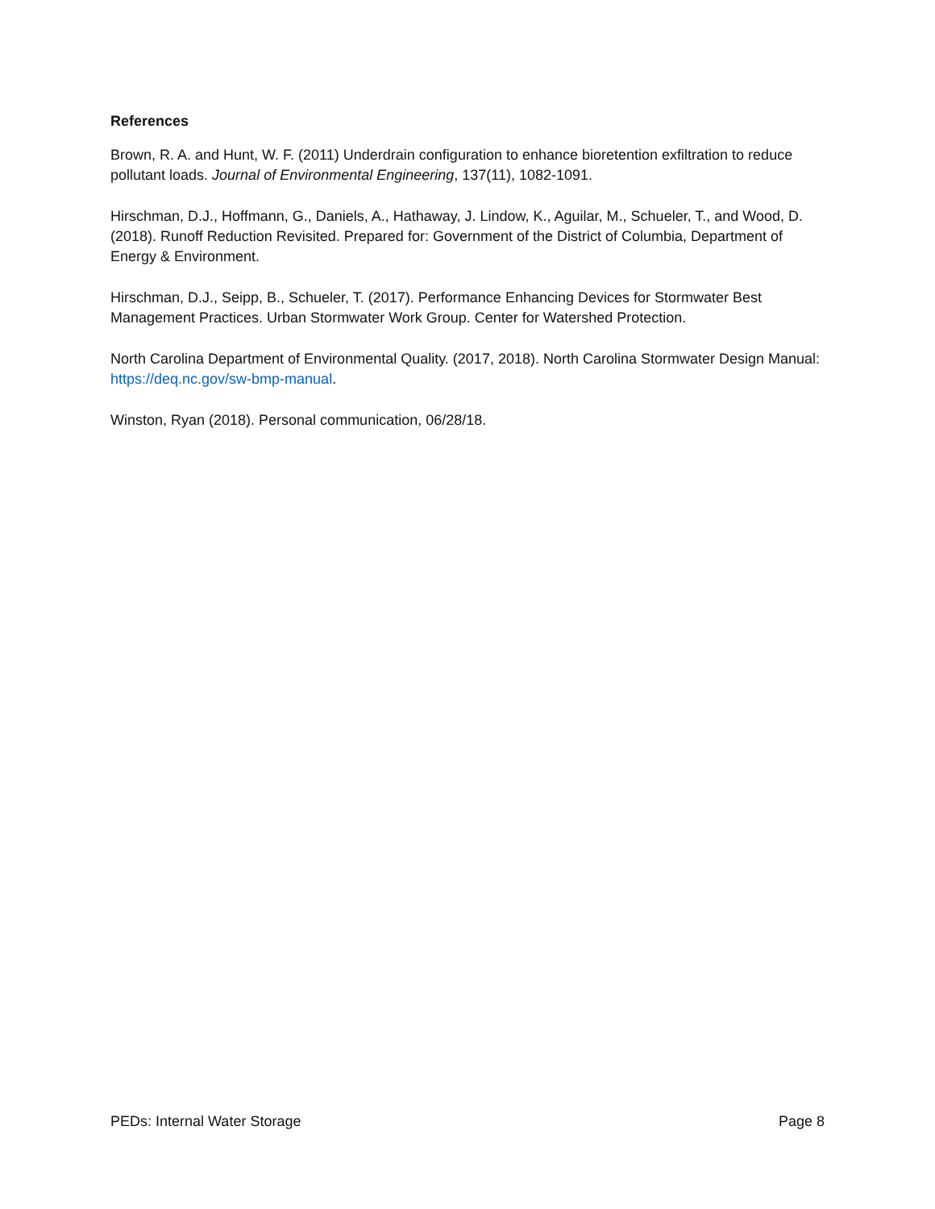References
Brown, R. A. and Hunt, W. F. (2011) Underdrain configuration to enhance bioretention exfiltration to reduce pollutant loads. Journal of Environmental Engineering, 137(11), 1082-1091.
Hirschman, D.J., Hoffmann, G., Daniels, A., Hathaway, J. Lindow, K., Aguilar, M., Schueler, T., and Wood, D. (2018). Runoff Reduction Revisited. Prepared for: Government of the District of Columbia, Department of Energy & Environment.
Hirschman, D.J., Seipp, B., Schueler, T. (2017). Performance Enhancing Devices for Stormwater Best Management Practices. Urban Stormwater Work Group. Center for Watershed Protection.
North Carolina Department of Environmental Quality. (2017, 2018). North Carolina Stormwater Design Manual: https://deq.nc.gov/sw-bmp-manual.
Winston, Ryan (2018). Personal communication, 06/28/18.
PEDs: Internal Water Storage Page 8